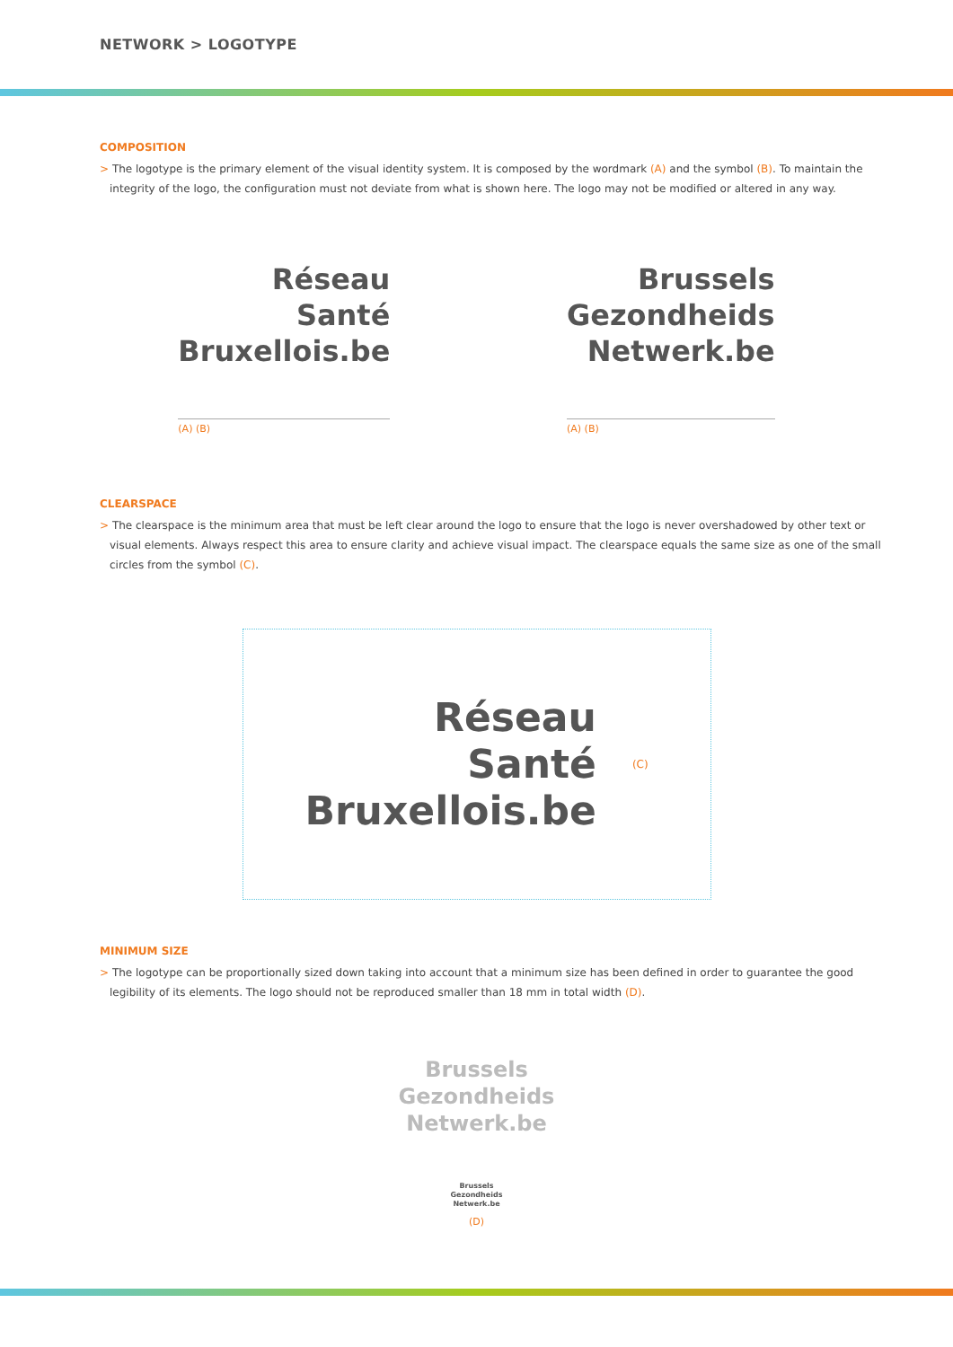NETWORK > LOGOTYPE
COMPOSITION
> The logotype is the primary element of the visual identity system. It is composed by the wordmark (A) and the symbol (B). To maintain the integrity of the logo, the configuration must not deviate from what is shown here. The logo may not be modified or altered in any way.
Réseau
Santé
Bruxellois.be
(A) (B)
Brussels
Gezondheids
Netwerk.be
(A) (B)
CLEARSPACE
> The clearspace is the minimum area that must be left clear around the logo to ensure that the logo is never overshadowed by other text or visual elements. Always respect this area to ensure clarity and achieve visual impact. The clearspace equals the same size as one of the small circles from the symbol (C).
Réseau
Santé
Bruxellois.be
(C)
MINIMUM SIZE
> The logotype can be proportionally sized down taking into account that a minimum size has been defined in order to guarantee the good legibility of its elements. The logo should not be reproduced smaller than 18 mm in total width (D).
Brussels
Gezondheids
Netwerk.be
Brussels
Gezondheids
Netwerk.be
(D)